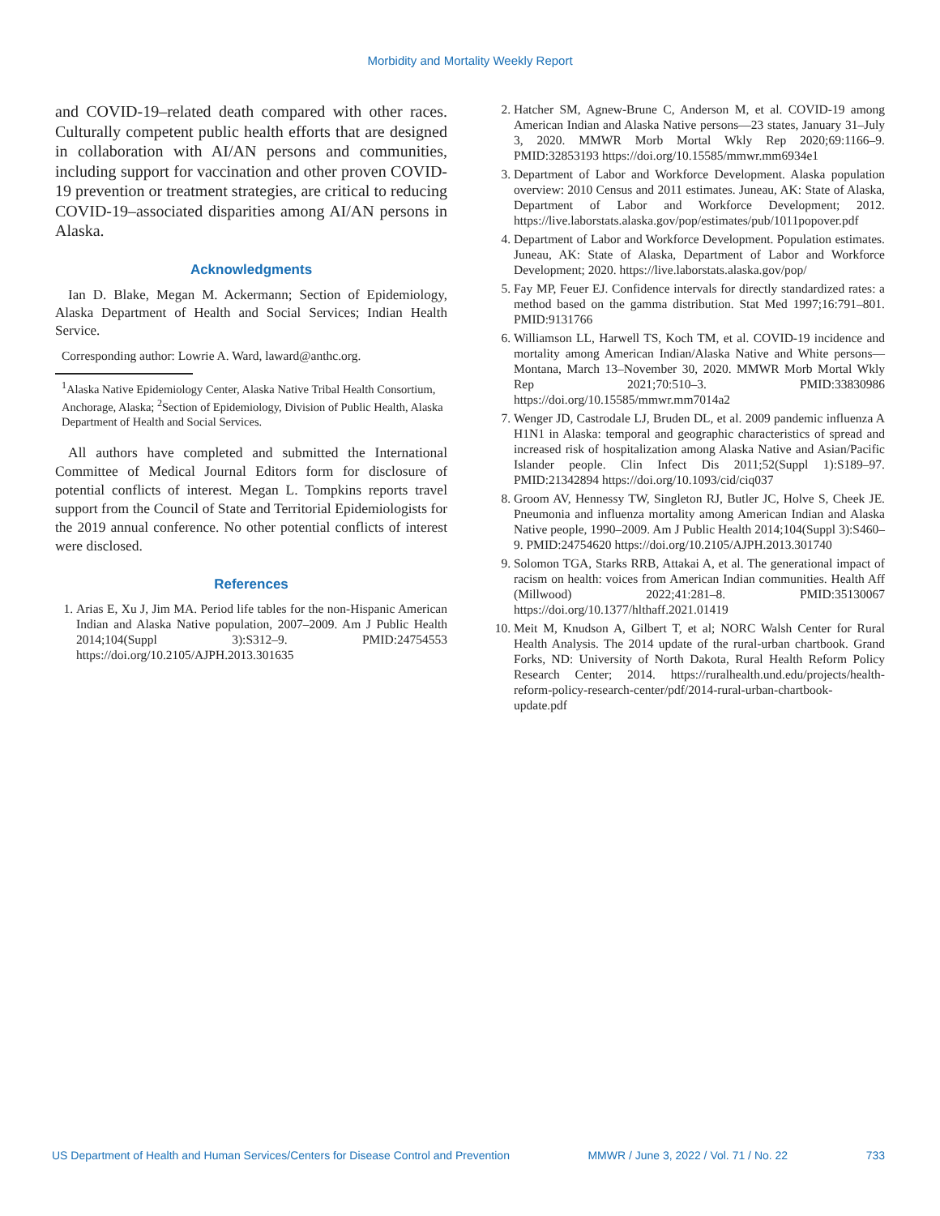Morbidity and Mortality Weekly Report
and COVID-19–related death compared with other races. Culturally competent public health efforts that are designed in collaboration with AI/AN persons and communities, including support for vaccination and other proven COVID-19 prevention or treatment strategies, are critical to reducing COVID-19–associated disparities among AI/AN persons in Alaska.
Acknowledgments
Ian D. Blake, Megan M. Ackermann; Section of Epidemiology, Alaska Department of Health and Social Services; Indian Health Service.
Corresponding author: Lowrie A. Ward, laward@anthc.org.
<sup>1</sup> Alaska Native Epidemiology Center, Alaska Native Tribal Health Consortium, Anchorage, Alaska; <sup>2</sup>Section of Epidemiology, Division of Public Health, Alaska Department of Health and Social Services.
All authors have completed and submitted the International Committee of Medical Journal Editors form for disclosure of potential conflicts of interest. Megan L. Tompkins reports travel support from the Council of State and Territorial Epidemiologists for the 2019 annual conference. No other potential conflicts of interest were disclosed.
References
1. Arias E, Xu J, Jim MA. Period life tables for the non-Hispanic American Indian and Alaska Native population, 2007–2009. Am J Public Health 2014;104(Suppl 3):S312–9. PMID:24754553 https://doi.org/10.2105/AJPH.2013.301635
2. Hatcher SM, Agnew-Brune C, Anderson M, et al. COVID-19 among American Indian and Alaska Native persons—23 states, January 31–July 3, 2020. MMWR Morb Mortal Wkly Rep 2020;69:1166–9. PMID:32853193 https://doi.org/10.15585/mmwr.mm6934e1
3. Department of Labor and Workforce Development. Alaska population overview: 2010 Census and 2011 estimates. Juneau, AK: State of Alaska, Department of Labor and Workforce Development; 2012. https://live.laborstats.alaska.gov/pop/estimates/pub/1011popover.pdf
4. Department of Labor and Workforce Development. Population estimates. Juneau, AK: State of Alaska, Department of Labor and Workforce Development; 2020. https://live.laborstats.alaska.gov/pop/
5. Fay MP, Feuer EJ. Confidence intervals for directly standardized rates: a method based on the gamma distribution. Stat Med 1997;16:791–801. PMID:9131766
6. Williamson LL, Harwell TS, Koch TM, et al. COVID-19 incidence and mortality among American Indian/Alaska Native and White persons—Montana, March 13–November 30, 2020. MMWR Morb Mortal Wkly Rep 2021;70:510–3. PMID:33830986 https://doi.org/10.15585/mmwr.mm7014a2
7. Wenger JD, Castrodale LJ, Bruden DL, et al. 2009 pandemic influenza A H1N1 in Alaska: temporal and geographic characteristics of spread and increased risk of hospitalization among Alaska Native and Asian/Pacific Islander people. Clin Infect Dis 2011;52(Suppl 1):S189–97. PMID:21342894 https://doi.org/10.1093/cid/ciq037
8. Groom AV, Hennessy TW, Singleton RJ, Butler JC, Holve S, Cheek JE. Pneumonia and influenza mortality among American Indian and Alaska Native people, 1990–2009. Am J Public Health 2014;104(Suppl 3):S460–9. PMID:24754620 https://doi.org/10.2105/AJPH.2013.301740
9. Solomon TGA, Starks RRB, Attakai A, et al. The generational impact of racism on health: voices from American Indian communities. Health Aff (Millwood) 2022;41:281–8. PMID:35130067 https://doi.org/10.1377/hlthaff.2021.01419
10. Meit M, Knudson A, Gilbert T, et al; NORC Walsh Center for Rural Health Analysis. The 2014 update of the rural-urban chartbook. Grand Forks, ND: University of North Dakota, Rural Health Reform Policy Research Center; 2014. https://ruralhealth.und.edu/projects/health-reform-policy-research-center/pdf/2014-rural-urban-chartbook-update.pdf
US Department of Health and Human Services/Centers for Disease Control and Prevention MMWR / June 3, 2022 / Vol. 71 / No. 22 733